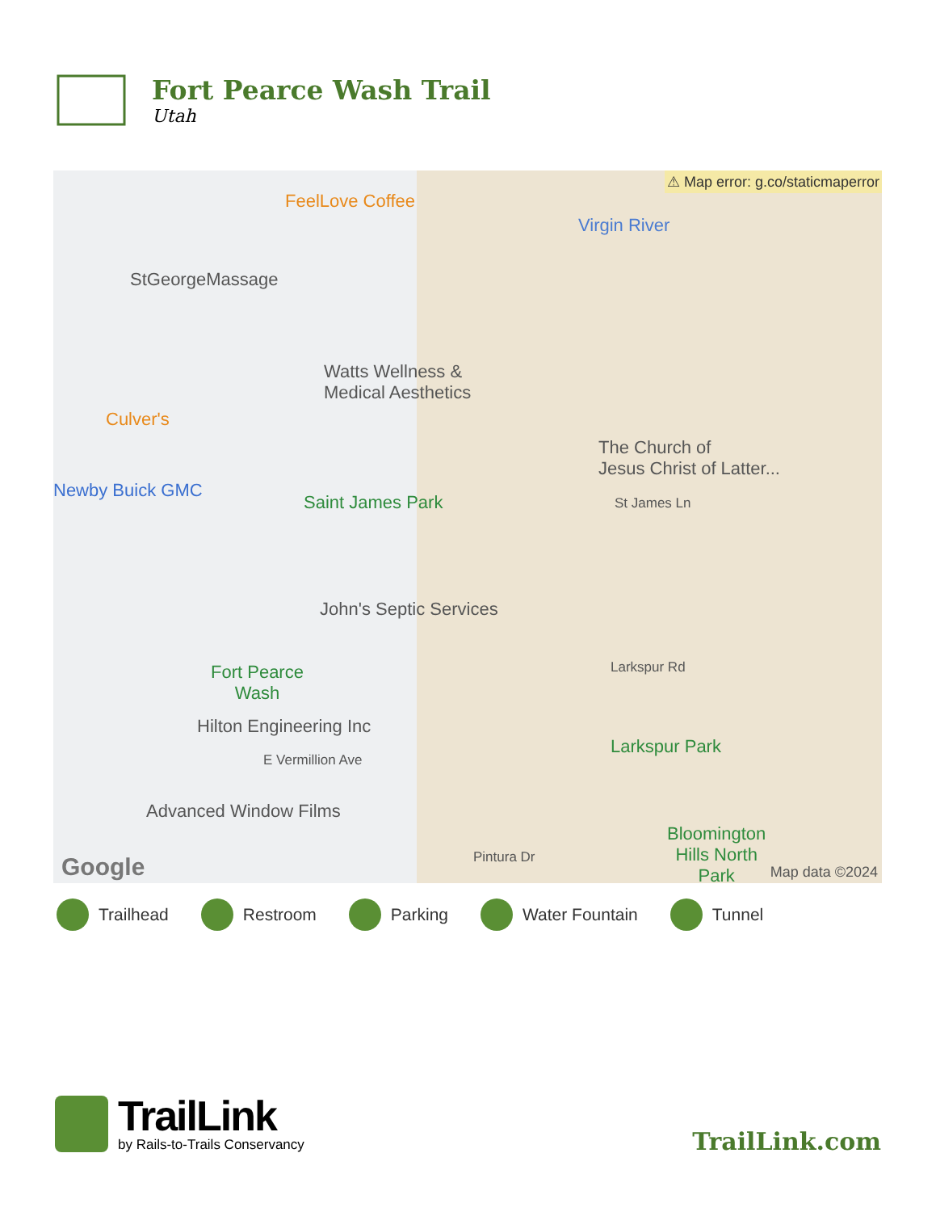Fort Pearce Wash Trail
Utah
⚠ Map error: g.co/staticmaperror
FeelLove Coffee
Virgin River
StGeorgeMassage
Watts Wellness &
Medical Aesthetics
Culver's
Newby Buick GMC
Saint James Park
The Church of
Jesus Christ of Latter...
St James Ln
John's Septic Services
Fort Pearce
Wash
Larkspur Rd
Hilton Engineering Inc
Larkspur Park
E Vermillion Ave
Advanced Window Films
Bloomington
Hills North
Park
Pintura Dr Google Map data ©2024
Trailhead Restroom Parking Water Fountain Tunnel
TrailLink
by Rails-to-Trails Conservancy
TrailLink.com